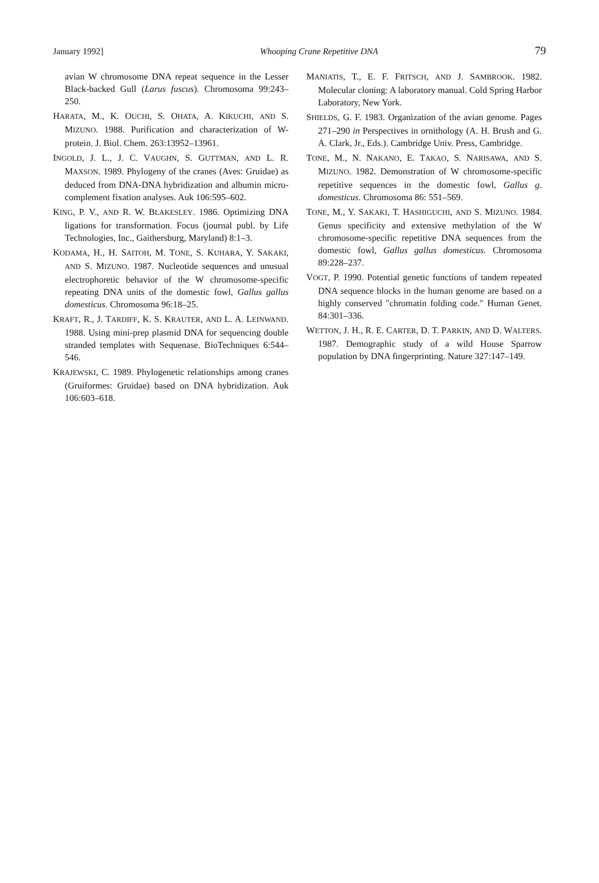January 1992] Whooping Crane Repetitive DNA 79
avian W chromosome DNA repeat sequence in the Lesser Black-backed Gull (Larus fuscus). Chromosoma 99:243–250.
HARATA, M., K. OUCHI, S. OHATA, A. KIKUCHI, AND S. MIZUNO. 1988. Purification and characterization of W-protein. J. Biol. Chem. 263:13952–13961.
INGOLD, J. L., J. C. VAUGHN, S. GUTTMAN, AND L. R. MAXSON. 1989. Phylogeny of the cranes (Aves: Gruidae) as deduced from DNA-DNA hybridization and albumin micro-complement fixation analyses. Auk 106:595–602.
KING, P. V., AND R. W. BLAKESLEY. 1986. Optimizing DNA ligations for transformation. Focus (journal publ. by Life Technologies, Inc., Gaithersburg, Maryland) 8:1–3.
KODAMA, H., H. SAITOH, M. TONE, S. KUHARA, Y. SAKAKI, AND S. MIZUNO. 1987. Nucleotide sequences and unusual electrophoretic behavior of the W chromosome-specific repeating DNA units of the domestic fowl, Gallus gallus domesticus. Chromosoma 96:18–25.
KRAFT, R., J. TARDIFF, K. S. KRAUTER, AND L. A. LEINWAND. 1988. Using mini-prep plasmid DNA for sequencing double stranded templates with Sequenase. BioTechniques 6:544–546.
KRAJEWSKI, C. 1989. Phylogenetic relationships among cranes (Gruiformes: Gruidae) based on DNA hybridization. Auk 106:603–618.
MANIATIS, T., E. F. FRITSCH, AND J. SAMBROOK. 1982. Molecular cloning: A laboratory manual. Cold Spring Harbor Laboratory, New York.
SHIELDS, G. F. 1983. Organization of the avian genome. Pages 271–290 in Perspectives in ornithology (A. H. Brush and G. A. Clark, Jr., Eds.). Cambridge Univ. Press, Cambridge.
TONE, M., N. NAKANO, E. TAKAO, S. NARISAWA, AND S. MIZUNO. 1982. Demonstration of W chromosome-specific repetitive sequences in the domestic fowl, Gallus g. domesticus. Chromosoma 86: 551–569.
TONE, M., Y. SAKAKI, T. HASHIGUCHI, AND S. MIZUNO. 1984. Genus specificity and extensive methylation of the W chromosome-specific repetitive DNA sequences from the domestic fowl, Gallus gallus domesticus. Chromosoma 89:228–237.
VOGT, P. 1990. Potential genetic functions of tandem repeated DNA sequence blocks in the human genome are based on a highly conserved "chromatin folding code." Human Genet. 84:301–336.
WETTON, J. H., R. E. CARTER, D. T. PARKIN, AND D. WALTERS. 1987. Demographic study of a wild House Sparrow population by DNA fingerprinting. Nature 327:147–149.